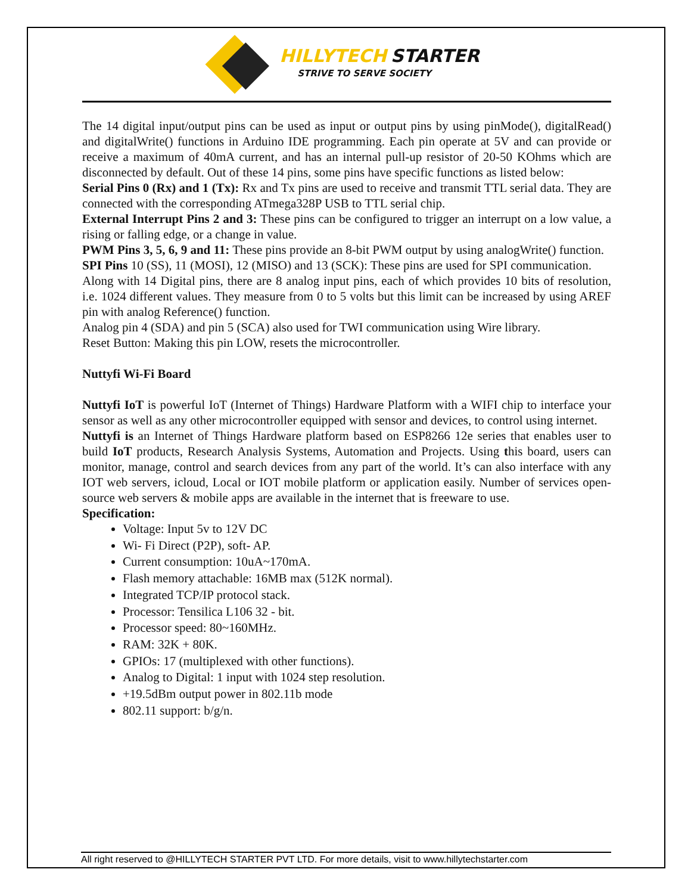HILLYTECH STARTER
STRIVE TO SERVE SOCIETY
The 14 digital input/output pins can be used as input or output pins by using pinMode(), digitalRead() and digitalWrite() functions in Arduino IDE programming. Each pin operate at 5V and can provide or receive a maximum of 40mA current, and has an internal pull-up resistor of 20-50 KOhms which are disconnected by default. Out of these 14 pins, some pins have specific functions as listed below:
Serial Pins 0 (Rx) and 1 (Tx): Rx and Tx pins are used to receive and transmit TTL serial data. They are connected with the corresponding ATmega328P USB to TTL serial chip.
External Interrupt Pins 2 and 3: These pins can be configured to trigger an interrupt on a low value, a rising or falling edge, or a change in value.
PWM Pins 3, 5, 6, 9 and 11: These pins provide an 8-bit PWM output by using analogWrite() function.
SPI Pins 10 (SS), 11 (MOSI), 12 (MISO) and 13 (SCK): These pins are used for SPI communication.
Along with 14 Digital pins, there are 8 analog input pins, each of which provides 10 bits of resolution, i.e. 1024 different values. They measure from 0 to 5 volts but this limit can be increased by using AREF pin with analog Reference() function.
Analog pin 4 (SDA) and pin 5 (SCA) also used for TWI communication using Wire library.
Reset Button: Making this pin LOW, resets the microcontroller.
Nuttyfi Wi-Fi Board
Nuttyfi IoT is powerful IoT (Internet of Things) Hardware Platform with a WIFI chip to interface your sensor as well as any other microcontroller equipped with sensor and devices, to control using internet.
Nuttyfi is an Internet of Things Hardware platform based on ESP8266 12e series that enables user to build IoT products, Research Analysis Systems, Automation and Projects. Using this board, users can monitor, manage, control and search devices from any part of the world. It’s can also interface with any IOT web servers, icloud, Local or IOT mobile platform or application easily. Number of services open-source web servers & mobile apps are available in the internet that is freeware to use.
Specification:
Voltage: Input 5v to 12V DC
Wi- Fi Direct (P2P), soft- AP.
Current consumption: 10uA~170mA.
Flash memory attachable: 16MB max (512K normal).
Integrated TCP/IP protocol stack.
Processor: Tensilica L106 32 - bit.
Processor speed: 80~160MHz.
RAM: 32K + 80K.
GPIOs: 17 (multiplexed with other functions).
Analog to Digital: 1 input with 1024 step resolution.
+19.5dBm output power in 802.11b mode
802.11 support: b/g/n.
All right reserved to @HILLYTECH STARTER PVT LTD. For more details, visit to www.hillytechstarter.com